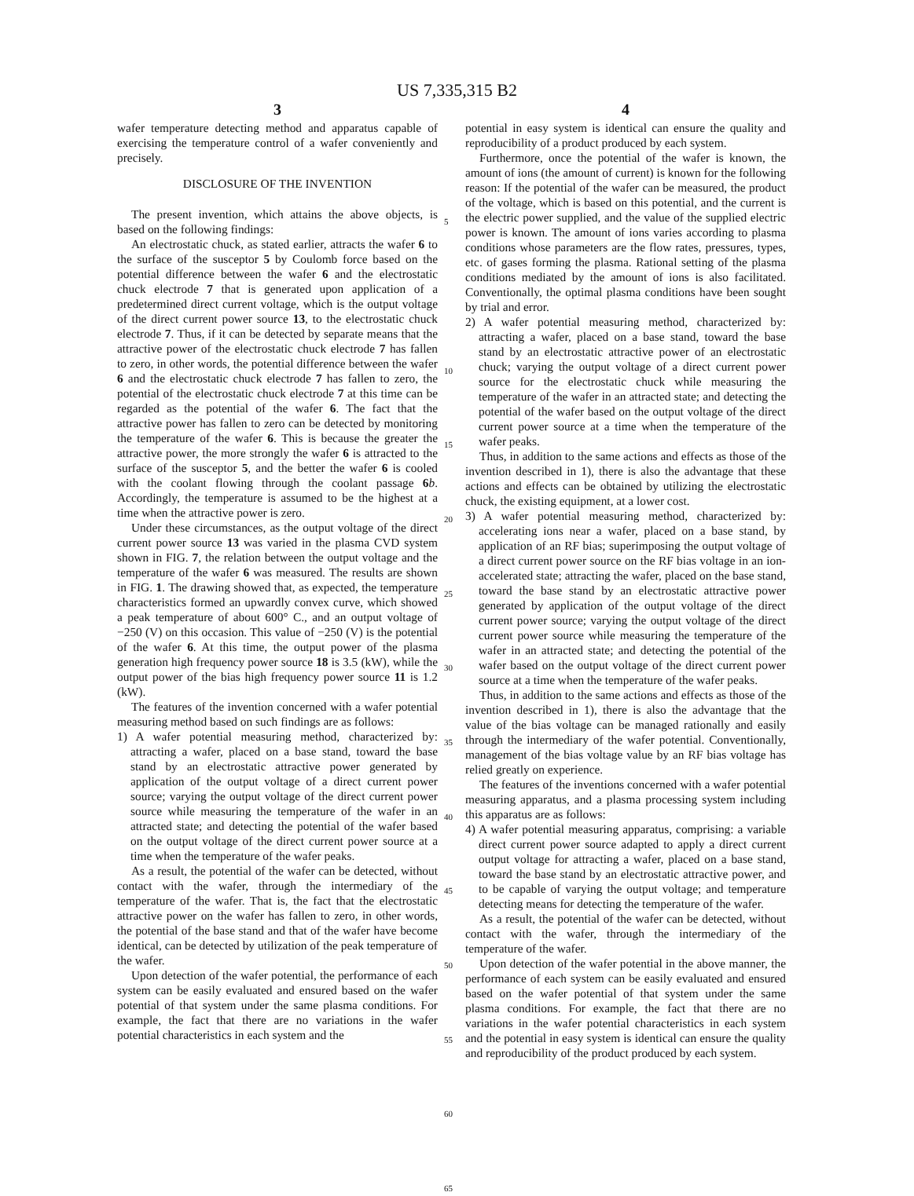US 7,335,315 B2
3
wafer temperature detecting method and apparatus capable of exercising the temperature control of a wafer conveniently and precisely.
DISCLOSURE OF THE INVENTION
The present invention, which attains the above objects, is based on the following findings:
An electrostatic chuck, as stated earlier, attracts the wafer 6 to the surface of the susceptor 5 by Coulomb force based on the potential difference between the wafer 6 and the electrostatic chuck electrode 7 that is generated upon application of a predetermined direct current voltage, which is the output voltage of the direct current power source 13, to the electrostatic chuck electrode 7. Thus, if it can be detected by separate means that the attractive power of the electrostatic chuck electrode 7 has fallen to zero, in other words, the potential difference between the wafer 6 and the electrostatic chuck electrode 7 has fallen to zero, the potential of the electrostatic chuck electrode 7 at this time can be regarded as the potential of the wafer 6. The fact that the attractive power has fallen to zero can be detected by monitoring the temperature of the wafer 6. This is because the greater the attractive power, the more strongly the wafer 6 is attracted to the surface of the susceptor 5, and the better the wafer 6 is cooled with the coolant flowing through the coolant passage 6 b. Accordingly, the temperature is assumed to be the highest at a time when the attractive power is zero.
Under these circumstances, as the output voltage of the direct current power source 13 was varied in the plasma CVD system shown in FIG. 7, the relation between the output voltage and the temperature of the wafer 6 was measured. The results are shown in FIG. 1. The drawing showed that, as expected, the temperature characteristics formed an upwardly convex curve, which showed a peak temperature of about 600° C., and an output voltage of −250 (V) on this occasion. This value of −250 (V) is the potential of the wafer 6. At this time, the output power of the plasma generation high frequency power source 18 is 3.5 (kW), while the output power of the bias high frequency power source 11 is 1.2 (kW).
The features of the invention concerned with a wafer potential measuring method based on such findings are as follows:
1) A wafer potential measuring method, characterized by: attracting a wafer, placed on a base stand, toward the base stand by an electrostatic attractive power generated by application of the output voltage of a direct current power source; varying the output voltage of the direct current power source while measuring the temperature of the wafer in an attracted state; and detecting the potential of the wafer based on the output voltage of the direct current power source at a time when the temperature of the wafer peaks.
As a result, the potential of the wafer can be detected, without contact with the wafer, through the intermediary of the temperature of the wafer. That is, the fact that the electrostatic attractive power on the wafer has fallen to zero, in other words, the potential of the base stand and that of the wafer have become identical, can be detected by utilization of the peak temperature of the wafer.
Upon detection of the wafer potential, the performance of each system can be easily evaluated and ensured based on the wafer potential of that system under the same plasma conditions. For example, the fact that there are no variations in the wafer potential characteristics in each system and the
5
10
15
20
25
30
35
40
45
50
55
60
65
4
potential in easy system is identical can ensure the quality and reproducibility of a product produced by each system.
Furthermore, once the potential of the wafer is known, the amount of ions (the amount of current) is known for the following reason: If the potential of the wafer can be measured, the product of the voltage, which is based on this potential, and the current is the electric power supplied, and the value of the supplied electric power is known. The amount of ions varies according to plasma conditions whose parameters are the flow rates, pressures, types, etc. of gases forming the plasma. Rational setting of the plasma conditions mediated by the amount of ions is also facilitated. Conventionally, the optimal plasma conditions have been sought by trial and error.
2) A wafer potential measuring method, characterized by: attracting a wafer, placed on a base stand, toward the base stand by an electrostatic attractive power of an electrostatic chuck; varying the output voltage of a direct current power source for the electrostatic chuck while measuring the temperature of the wafer in an attracted state; and detecting the potential of the wafer based on the output voltage of the direct current power source at a time when the temperature of the wafer peaks.
Thus, in addition to the same actions and effects as those of the invention described in 1), there is also the advantage that these actions and effects can be obtained by utilizing the electrostatic chuck, the existing equipment, at a lower cost.
3) A wafer potential measuring method, characterized by: accelerating ions near a wafer, placed on a base stand, by application of an RF bias; superimposing the output voltage of a direct current power source on the RF bias voltage in an ion-accelerated state; attracting the wafer, placed on the base stand, toward the base stand by an electrostatic attractive power generated by application of the output voltage of the direct current power source; varying the output voltage of the direct current power source while measuring the temperature of the wafer in an attracted state; and detecting the potential of the wafer based on the output voltage of the direct current power source at a time when the temperature of the wafer peaks.
Thus, in addition to the same actions and effects as those of the invention described in 1), there is also the advantage that the value of the bias voltage can be managed rationally and easily through the intermediary of the wafer potential. Conventionally, management of the bias voltage value by an RF bias voltage has relied greatly on experience.
The features of the inventions concerned with a wafer potential measuring apparatus, and a plasma processing system including this apparatus are as follows:
4) A wafer potential measuring apparatus, comprising: a variable direct current power source adapted to apply a direct current output voltage for attracting a wafer, placed on a base stand, toward the base stand by an electrostatic attractive power, and to be capable of varying the output voltage; and temperature detecting means for detecting the temperature of the wafer.
As a result, the potential of the wafer can be detected, without contact with the wafer, through the intermediary of the temperature of the wafer.
Upon detection of the wafer potential in the above manner, the performance of each system can be easily evaluated and ensured based on the wafer potential of that system under the same plasma conditions. For example, the fact that there are no variations in the wafer potential characteristics in each system and the potential in easy system is identical can ensure the quality and reproducibility of the product produced by each system.